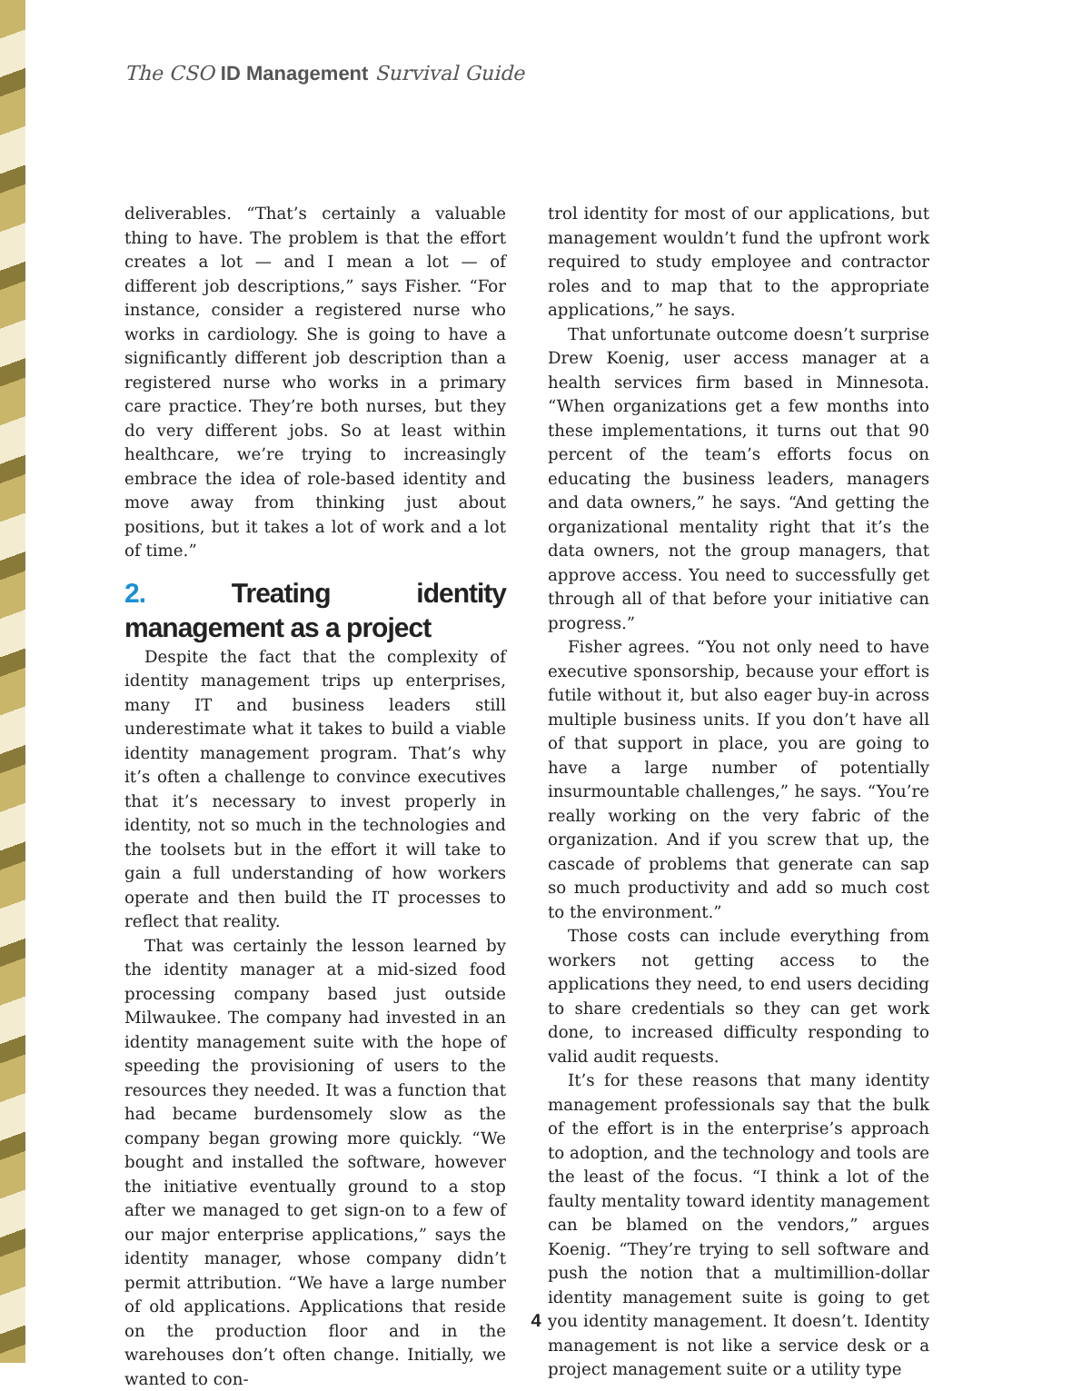The CSO ID Management Survival Guide
deliverables. “That’s certainly a valuable thing to have. The problem is that the effort creates a lot — and I mean a lot — of different job descriptions,” says Fisher. “For instance, consider a registered nurse who works in cardiology. She is going to have a significantly different job description than a registered nurse who works in a primary care practice. They’re both nurses, but they do very different jobs. So at least within healthcare, we’re trying to increasingly embrace the idea of role-based identity and move away from thinking just about positions, but it takes a lot of work and a lot of time.”
2. Treating identity management as a project
Despite the fact that the complexity of identity management trips up enterprises, many IT and business leaders still underestimate what it takes to build a viable identity management program. That’s why it’s often a challenge to convince executives that it’s necessary to invest properly in identity, not so much in the technologies and the toolsets but in the effort it will take to gain a full understanding of how workers operate and then build the IT processes to reflect that reality.
That was certainly the lesson learned by the identity manager at a mid-sized food processing company based just outside Milwaukee. The company had invested in an identity management suite with the hope of speeding the provisioning of users to the resources they needed. It was a function that had became burdensomely slow as the company began growing more quickly. “We bought and installed the software, however the initiative eventually ground to a stop after we managed to get sign-on to a few of our major enterprise applications,” says the identity manager, whose company didn’t permit attribution. “We have a large number of old applications. Applications that reside on the production floor and in the warehouses don’t often change. Initially, we wanted to con-
trol identity for most of our applications, but management wouldn’t fund the upfront work required to study employee and contractor roles and to map that to the appropriate applications,” he says.
That unfortunate outcome doesn’t surprise Drew Koenig, user access manager at a health services firm based in Minnesota. “When organizations get a few months into these implementations, it turns out that 90 percent of the team’s efforts focus on educating the business leaders, managers and data owners,” he says. “And getting the organizational mentality right that it’s the data owners, not the group managers, that approve access. You need to successfully get through all of that before your initiative can progress.”
Fisher agrees. “You not only need to have executive sponsorship, because your effort is futile without it, but also eager buy-in across multiple business units. If you don’t have all of that support in place, you are going to have a large number of potentially insurmountable challenges,” he says. “You’re really working on the very fabric of the organization. And if you screw that up, the cascade of problems that generate can sap so much productivity and add so much cost to the environment.”
Those costs can include everything from workers not getting access to the applications they need, to end users deciding to share credentials so they can get work done, to increased difficulty responding to valid audit requests.
It’s for these reasons that many identity management professionals say that the bulk of the effort is in the enterprise’s approach to adoption, and the technology and tools are the least of the focus. “I think a lot of the faulty mentality toward identity management can be blamed on the vendors,” argues Koenig. “They’re trying to sell software and push the notion that a multimillion-dollar identity management suite is going to get you identity management. It doesn’t. Identity management is not like a service desk or a project management suite or a utility type
4